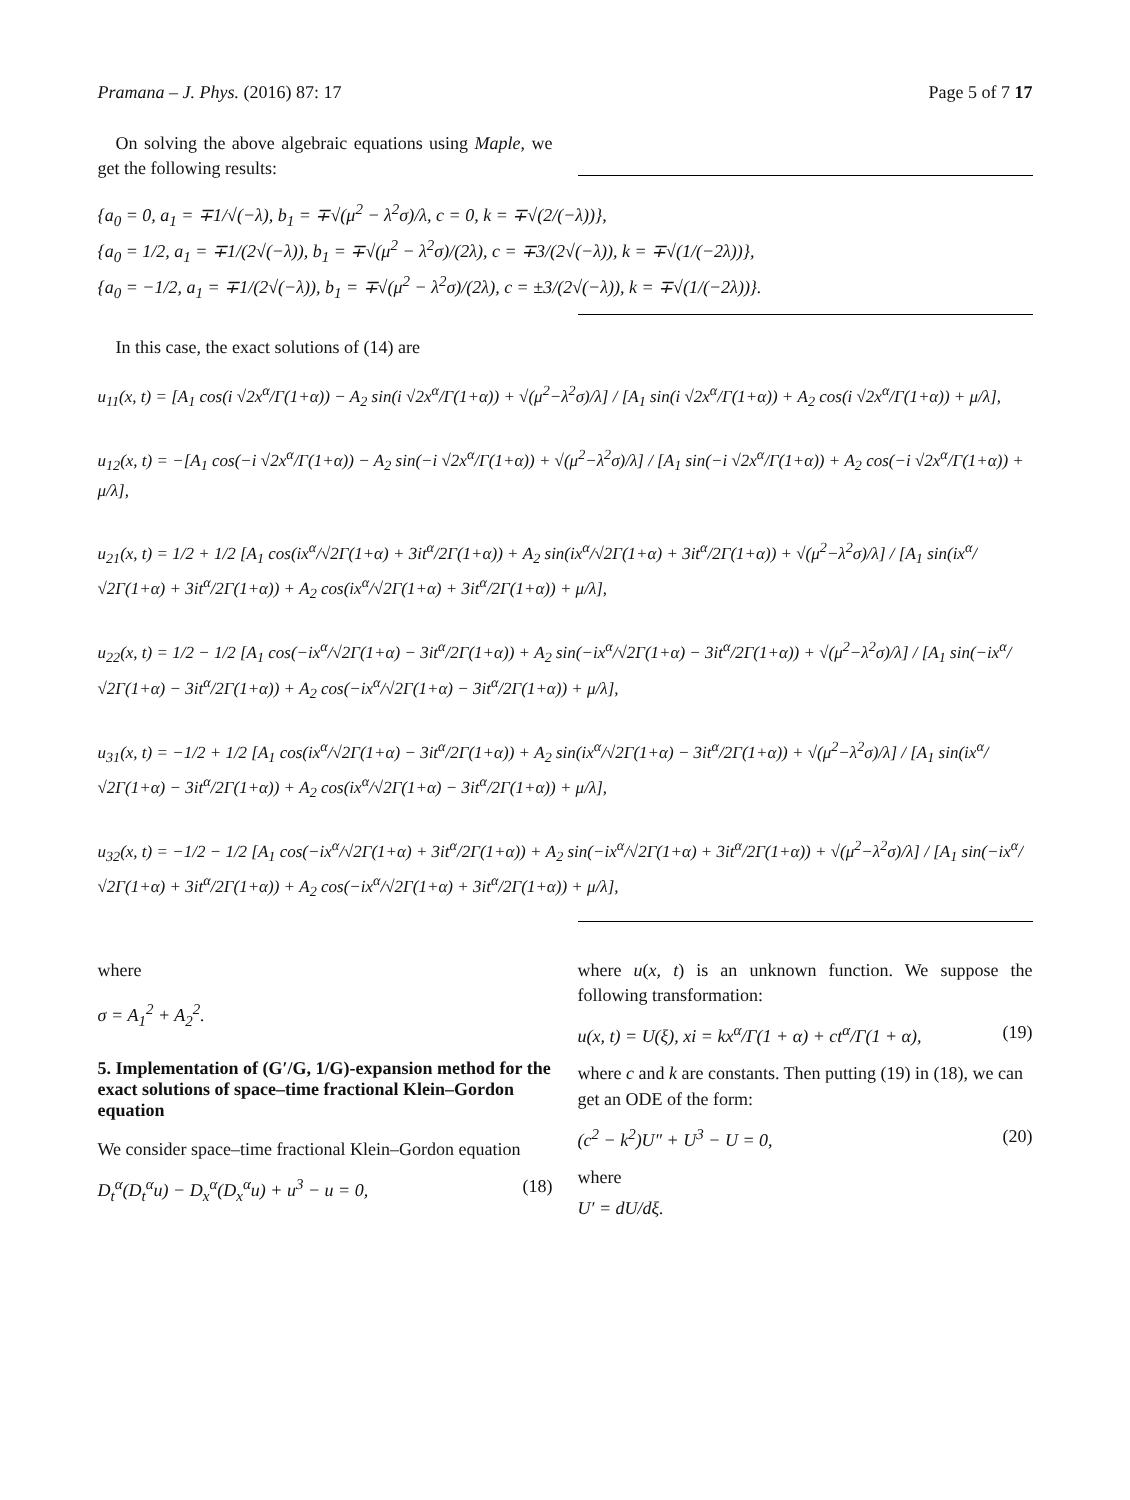Pramana – J. Phys. (2016) 87: 17 Page 5 of 7 17
On solving the above algebraic equations using Maple, we get the following results:
{a<sub>0</sub> = 0, a<sub>1</sub> = ∓1/√(−λ), b<sub>1</sub> = ∓√(μ<sup>2</sup> − λ<sup>2</sup>σ)/λ, c = 0, k = ∓√(2/(−λ))},
{a<sub>0</sub> = 1/2, a<sub>1</sub> = ∓1/(2√(−λ)), b<sub>1</sub> = ∓√(μ<sup>2</sup> − λ<sup>2</sup>σ)/(2λ), c = ∓3/(2√(−λ)), k = ∓√(1/(−2λ))},
{a<sub>0</sub> = −1/2, a<sub>1</sub> = ∓1/(2√(−λ)), b<sub>1</sub> = ∓√(μ<sup>2</sup> − λ<sup>2</sup>σ)/(2λ), c = ±3/(2√(−λ)), k = ∓√(1/(−2λ))}.
In this case, the exact solutions of (14) are
u<sub>11</sub>(x, t) = [A<sub>1</sub> cos(i √2x<sup>α</sup>/Γ(1+α)) − A<sub>2</sub> sin(i √2x<sup>α</sup>/Γ(1+α)) + √(μ<sup>2</sup>−λ<sup>2</sup>σ)/λ] / [A<sub>1</sub> sin(i √2x<sup>α</sup>/Γ(1+α)) + A<sub>2</sub> cos(i √2x<sup>α</sup>/Γ(1+α)) + μ/λ],
u<sub>12</sub>(x, t) = −[A<sub>1</sub> cos(−i √2x<sup>α</sup>/Γ(1+α)) − A<sub>2</sub> sin(−i √2x<sup>α</sup>/Γ(1+α)) + √(μ<sup>2</sup>−λ<sup>2</sup>σ)/λ] / [A<sub>1</sub> sin(−i √2x<sup>α</sup>/Γ(1+α)) + A<sub>2</sub> cos(−i √2x<sup>α</sup>/Γ(1+α)) + μ/λ],
u<sub>21</sub>(x, t) = 1/2 + 1/2 [A<sub>1</sub> cos(ix<sup>α</sup>/√2Γ(1+α) + 3it<sup>α</sup>/2Γ(1+α)) + A<sub>2</sub> sin(ix<sup>α</sup>/√2Γ(1+α) + 3it<sup>α</sup>/2Γ(1+α)) + √(μ<sup>2</sup>−λ<sup>2</sup>σ)/λ] / [A<sub>1</sub> sin(ix<sup>α</sup>/√2Γ(1+α) + 3it<sup>α</sup>/2Γ(1+α)) + A<sub>2</sub> cos(ix<sup>α</sup>/√2Γ(1+α) + 3it<sup>α</sup>/2Γ(1+α)) + μ/λ],
u<sub>22</sub>(x, t) = 1/2 − 1/2 [A<sub>1</sub> cos(−ix<sup>α</sup>/√2Γ(1+α) − 3it<sup>α</sup>/2Γ(1+α)) + A<sub>2</sub> sin(−ix<sup>α</sup>/√2Γ(1+α) − 3it<sup>α</sup>/2Γ(1+α)) + √(μ<sup>2</sup>−λ<sup>2</sup>σ)/λ] / [A<sub>1</sub> sin(−ix<sup>α</sup>/√2Γ(1+α) − 3it<sup>α</sup>/2Γ(1+α)) + A<sub>2</sub> cos(−ix<sup>α</sup>/√2Γ(1+α) − 3it<sup>α</sup>/2Γ(1+α)) + μ/λ],
u<sub>31</sub>(x, t) = −1/2 + 1/2 [A<sub>1</sub> cos(ix<sup>α</sup>/√2Γ(1+α) − 3it<sup>α</sup>/2Γ(1+α)) + A<sub>2</sub> sin(ix<sup>α</sup>/√2Γ(1+α) − 3it<sup>α</sup>/2Γ(1+α)) + √(μ<sup>2</sup>−λ<sup>2</sup>σ)/λ] / [A<sub>1</sub> sin(ix<sup>α</sup>/√2Γ(1+α) − 3it<sup>α</sup>/2Γ(1+α)) + A<sub>2</sub> cos(ix<sup>α</sup>/√2Γ(1+α) − 3it<sup>α</sup>/2Γ(1+α)) + μ/λ],
u<sub>32</sub>(x, t) = −1/2 − 1/2 [A<sub>1</sub> cos(−ix<sup>α</sup>/√2Γ(1+α) + 3it<sup>α</sup>/2Γ(1+α)) + A<sub>2</sub> sin(−ix<sup>α</sup>/√2Γ(1+α) + 3it<sup>α</sup>/2Γ(1+α)) + √(μ<sup>2</sup>−λ<sup>2</sup>σ)/λ] / [A<sub>1</sub> sin(−ix<sup>α</sup>/√2Γ(1+α) + 3it<sup>α</sup>/2Γ(1+α)) + A<sub>2</sub> cos(−ix<sup>α</sup>/√2Γ(1+α) + 3it<sup>α</sup>/2Γ(1+α)) + μ/λ],
where
σ = A<sub>1</sub><sup>2</sup> + A<sub>2</sub><sup>2</sup>.
5. Implementation of (G′/G, 1/G)-expansion method for the exact solutions of space–time fractional Klein–Gordon equation
We consider space–time fractional Klein–Gordon equation
D<sub>t</sub><sup>α</sup>(D<sub>t</sub><sup>α</sup>u) − D<sub>x</sub><sup>α</sup>(D<sub>x</sub><sup>α</sup>u) + u<sup>3</sup> − u = 0, (18)
where u(x, t) is an unknown function. We suppose the following transformation:
u(x, t) = U(ξ), xi = kx<sup>α</sup>/Γ(1 + α) + ct<sup>α</sup>/Γ(1 + α), (19)
where c and k are constants. Then putting (19) in (18), we can get an ODE of the form:
(c<sup>2</sup> − k<sup>2</sup>)U″ + U<sup>3</sup> − U = 0, (20)
where
U′ = dU/dξ.